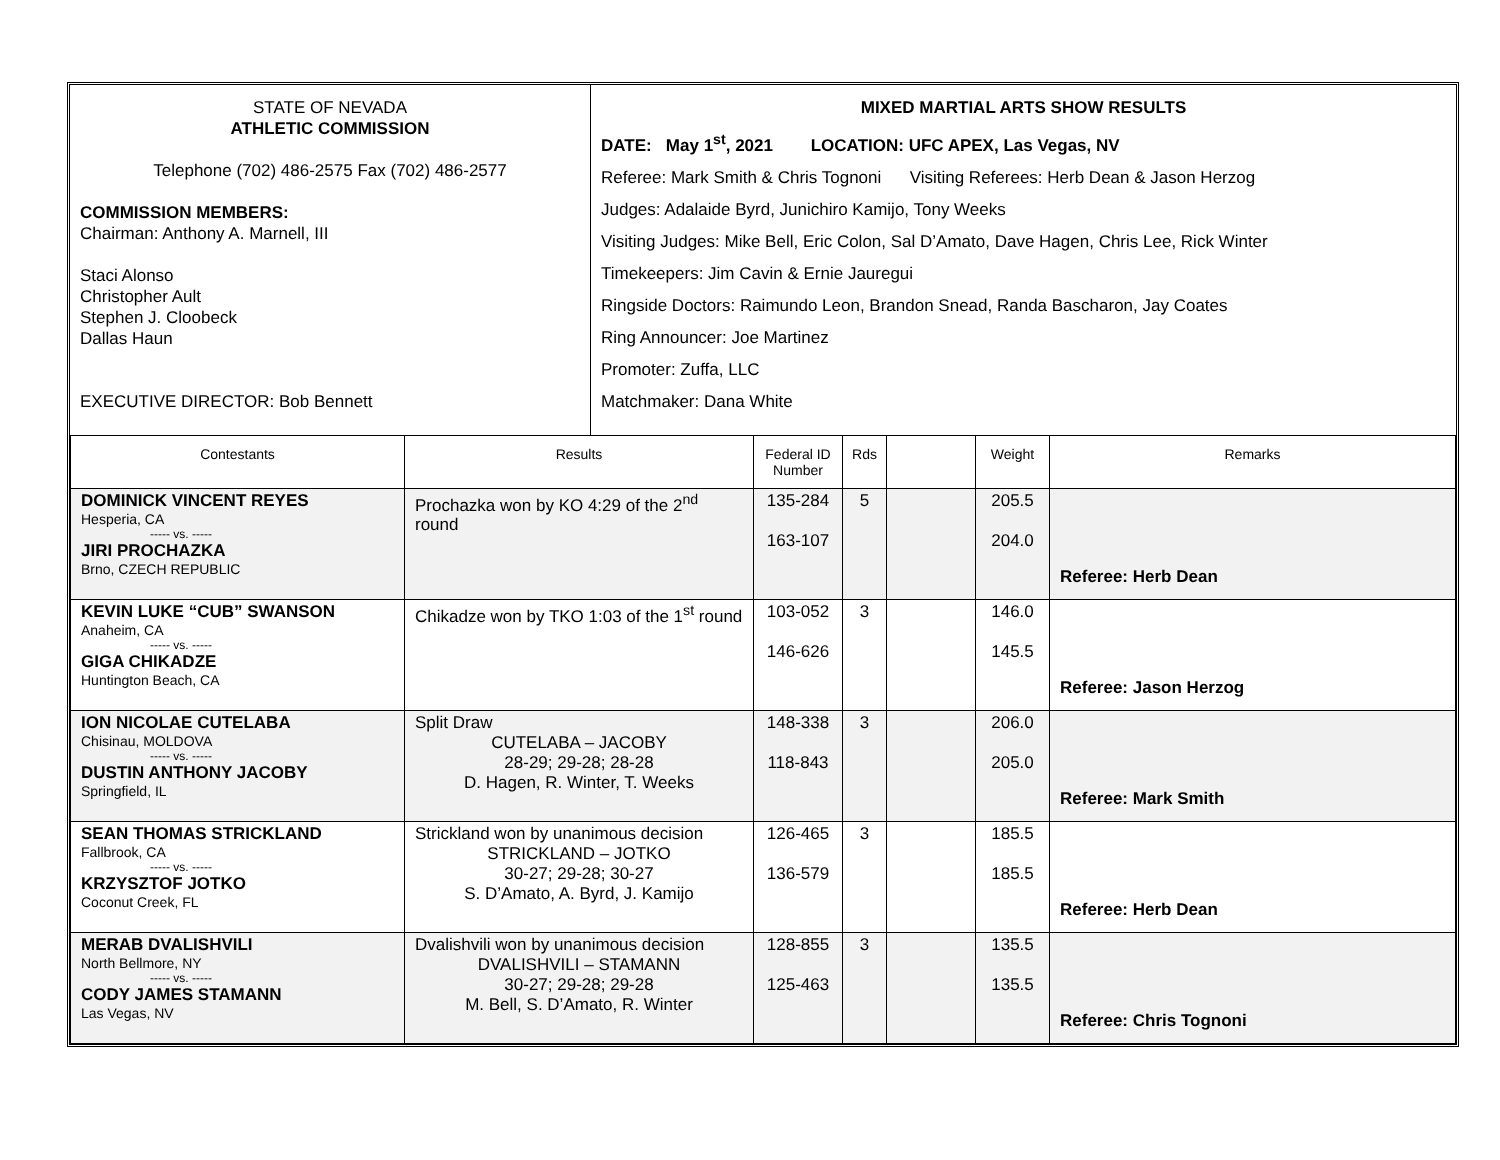| STATE OF NEVADA ATHLETIC COMMISSION Telephone (702) 486-2575 Fax (702) 486-2577 COMMISSION MEMBERS: Chairman: Anthony A. Marnell, III Staci Alonso Christopher Ault Stephen J. Cloobeck Dallas Haun EXECUTIVE DIRECTOR: Bob Bennett | MIXED MARTIAL ARTS SHOW RESULTS DATE: May 1<sup>st</sup>, 2021 LOCATION: UFC APEX, Las Vegas, NV Referee: Mark Smith & Chris Tognoni Visiting Referees: Herb Dean & Jason Herzog Judges: Adalaide Byrd, Junichiro Kamijo, Tony Weeks Visiting Judges: Mike Bell, Eric Colon, Sal D’Amato, Dave Hagen, Chris Lee, Rick Winter Timekeepers: Jim Cavin & Ernie Jauregui Ringside Doctors: Raimundo Leon, Brandon Snead, Randa Bascharon, Jay Coates Ring Announcer: Joe Martinez Promoter: Zuffa, LLC Matchmaker: Dana White |
| Contestants | Results | Federal ID Number | Rds | | Weight | Remarks |
| --- | --- | --- | --- | --- | --- | --- |
| DOMINICK VINCENT REYES Hesperia, CA ----- vs. ----- JIRI PROCHAZKA Brno, CZECH REPUBLIC | Prochazka won by KO 4:29 of the 2<sup>nd</sup> round | 135-284 163-107 | 5 | | 205.5 204.0 | Referee: Herb Dean |
| KEVIN LUKE “CUB” SWANSON Anaheim, CA ----- vs. ----- GIGA CHIKADZE Huntington Beach, CA | Chikadze won by TKO 1:03 of the 1<sup>st</sup> round | 103-052 146-626 | 3 | | 146.0 145.5 | Referee: Jason Herzog |
| ION NICOLAE CUTELABA Chisinau, MOLDOVA ----- vs. ----- DUSTIN ANTHONY JACOBY Springfield, IL | Split Draw CUTELABA – JACOBY 28-29; 29-28; 28-28 D. Hagen, R. Winter, T. Weeks | 148-338 118-843 | 3 | | 206.0 205.0 | Referee: Mark Smith |
| SEAN THOMAS STRICKLAND Fallbrook, CA ----- vs. ----- KRZYSZTOF JOTKO Coconut Creek, FL | Strickland won by unanimous decision STRICKLAND – JOTKO 30-27; 29-28; 30-27 S. D’Amato, A. Byrd, J. Kamijo | 126-465 136-579 | 3 | | 185.5 185.5 | Referee: Herb Dean |
| MERAB DVALISHVILI North Bellmore, NY ----- vs. ----- CODY JAMES STAMANN Las Vegas, NV | Dvalishvili won by unanimous decision DVALISHVILI – STAMANN 30-27; 29-28; 29-28 M. Bell, S. D’Amato, R. Winter | 128-855 125-463 | 3 | | 135.5 135.5 | Referee: Chris Tognoni |